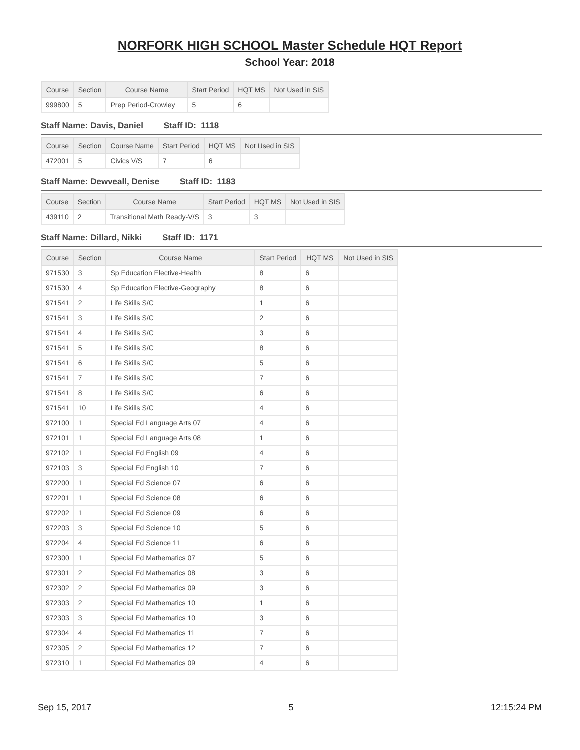NORFORK HIGH SCHOOL Master Schedule HQT Report
School Year: 2018
| Course | Section | Course Name | Start Period | HQT MS | Not Used in SIS |
| --- | --- | --- | --- | --- | --- |
| 999800 | 5 | Prep Period-Crowley | 5 | 6 | |
Staff Name: Davis, Daniel Staff ID: 1118
| Course | Section | Course Name | Start Period | HQT MS | Not Used in SIS |
| --- | --- | --- | --- | --- | --- |
| 472001 | 5 | Civics V/S | 7 | 6 | |
Staff Name: Dewveall, Denise Staff ID: 1183
| Course | Section | Course Name | Start Period | HQT MS | Not Used in SIS |
| --- | --- | --- | --- | --- | --- |
| 439110 | 2 | Transitional Math Ready-V/S | 3 | 3 | |
Staff Name: Dillard, Nikki Staff ID: 1171
| Course | Section | Course Name | Start Period | HQT MS | Not Used in SIS |
| --- | --- | --- | --- | --- | --- |
| 971530 | 3 | Sp Education Elective-Health | 8 | 6 | |
| 971530 | 4 | Sp Education Elective-Geography | 8 | 6 | |
| 971541 | 2 | Life Skills S/C | 1 | 6 | |
| 971541 | 3 | Life Skills S/C | 2 | 6 | |
| 971541 | 4 | Life Skills S/C | 3 | 6 | |
| 971541 | 5 | Life Skills S/C | 8 | 6 | |
| 971541 | 6 | Life Skills S/C | 5 | 6 | |
| 971541 | 7 | Life Skills S/C | 7 | 6 | |
| 971541 | 8 | Life Skills S/C | 6 | 6 | |
| 971541 | 10 | Life Skills S/C | 4 | 6 | |
| 972100 | 1 | Special Ed Language Arts 07 | 4 | 6 | |
| 972101 | 1 | Special Ed Language Arts 08 | 1 | 6 | |
| 972102 | 1 | Special Ed English 09 | 4 | 6 | |
| 972103 | 3 | Special Ed English 10 | 7 | 6 | |
| 972200 | 1 | Special Ed Science 07 | 6 | 6 | |
| 972201 | 1 | Special Ed Science 08 | 6 | 6 | |
| 972202 | 1 | Special Ed Science 09 | 6 | 6 | |
| 972203 | 3 | Special Ed Science 10 | 5 | 6 | |
| 972204 | 4 | Special Ed Science 11 | 6 | 6 | |
| 972300 | 1 | Special Ed Mathematics 07 | 5 | 6 | |
| 972301 | 2 | Special Ed Mathematics 08 | 3 | 6 | |
| 972302 | 2 | Special Ed Mathematics 09 | 3 | 6 | |
| 972303 | 2 | Special Ed Mathematics 10 | 1 | 6 | |
| 972303 | 3 | Special Ed Mathematics 10 | 3 | 6 | |
| 972304 | 4 | Special Ed Mathematics 11 | 7 | 6 | |
| 972305 | 2 | Special Ed Mathematics 12 | 7 | 6 | |
| 972310 | 1 | Special Ed Mathematics 09 | 4 | 6 | |
Sep 15, 2017 5 12:15:24 PM